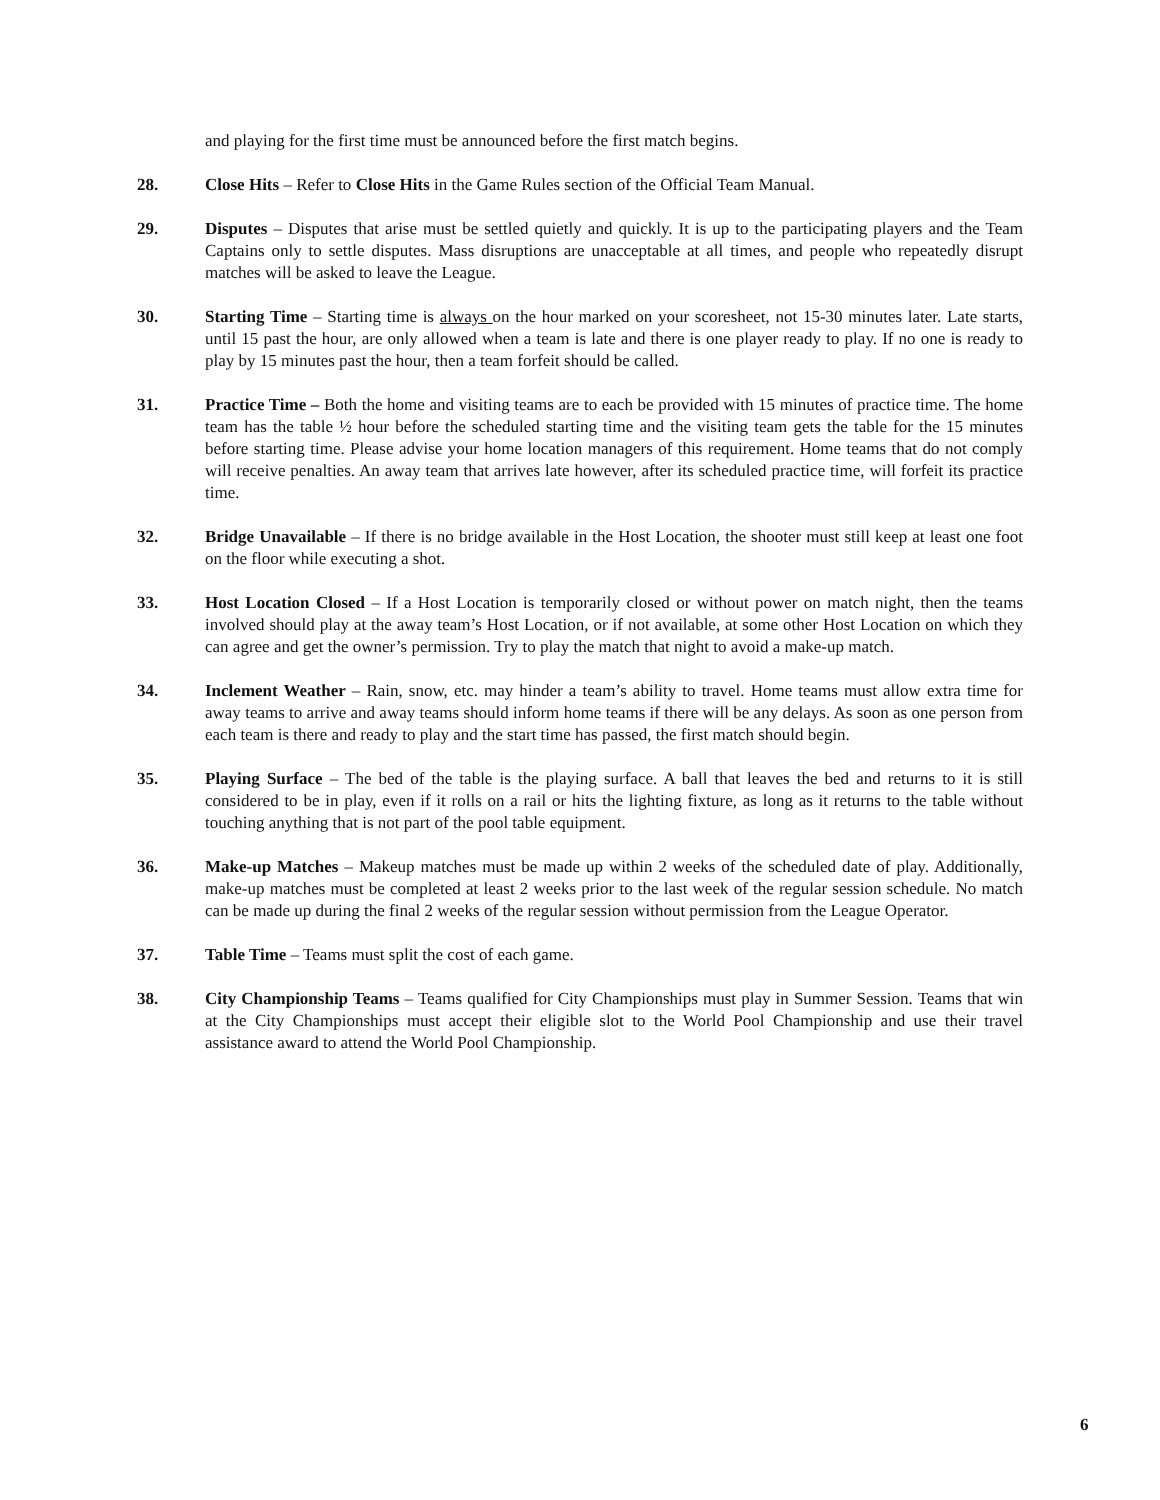and playing for the first time must be announced before the first match begins.
28. Close Hits – Refer to Close Hits in the Game Rules section of the Official Team Manual.
29. Disputes – Disputes that arise must be settled quietly and quickly. It is up to the participating players and the Team Captains only to settle disputes. Mass disruptions are unacceptable at all times, and people who repeatedly disrupt matches will be asked to leave the League.
30. Starting Time – Starting time is always on the hour marked on your scoresheet, not 15-30 minutes later. Late starts, until 15 past the hour, are only allowed when a team is late and there is one player ready to play. If no one is ready to play by 15 minutes past the hour, then a team forfeit should be called.
31. Practice Time – Both the home and visiting teams are to each be provided with 15 minutes of practice time. The home team has the table ½ hour before the scheduled starting time and the visiting team gets the table for the 15 minutes before starting time. Please advise your home location managers of this requirement. Home teams that do not comply will receive penalties. An away team that arrives late however, after its scheduled practice time, will forfeit its practice time.
32. Bridge Unavailable – If there is no bridge available in the Host Location, the shooter must still keep at least one foot on the floor while executing a shot.
33. Host Location Closed – If a Host Location is temporarily closed or without power on match night, then the teams involved should play at the away team’s Host Location, or if not available, at some other Host Location on which they can agree and get the owner’s permission. Try to play the match that night to avoid a make-up match.
34. Inclement Weather – Rain, snow, etc. may hinder a team’s ability to travel. Home teams must allow extra time for away teams to arrive and away teams should inform home teams if there will be any delays. As soon as one person from each team is there and ready to play and the start time has passed, the first match should begin.
35. Playing Surface – The bed of the table is the playing surface. A ball that leaves the bed and returns to it is still considered to be in play, even if it rolls on a rail or hits the lighting fixture, as long as it returns to the table without touching anything that is not part of the pool table equipment.
36. Make-up Matches – Makeup matches must be made up within 2 weeks of the scheduled date of play. Additionally, make-up matches must be completed at least 2 weeks prior to the last week of the regular session schedule. No match can be made up during the final 2 weeks of the regular session without permission from the League Operator.
37. Table Time – Teams must split the cost of each game.
38. City Championship Teams – Teams qualified for City Championships must play in Summer Session. Teams that win at the City Championships must accept their eligible slot to the World Pool Championship and use their travel assistance award to attend the World Pool Championship.
6